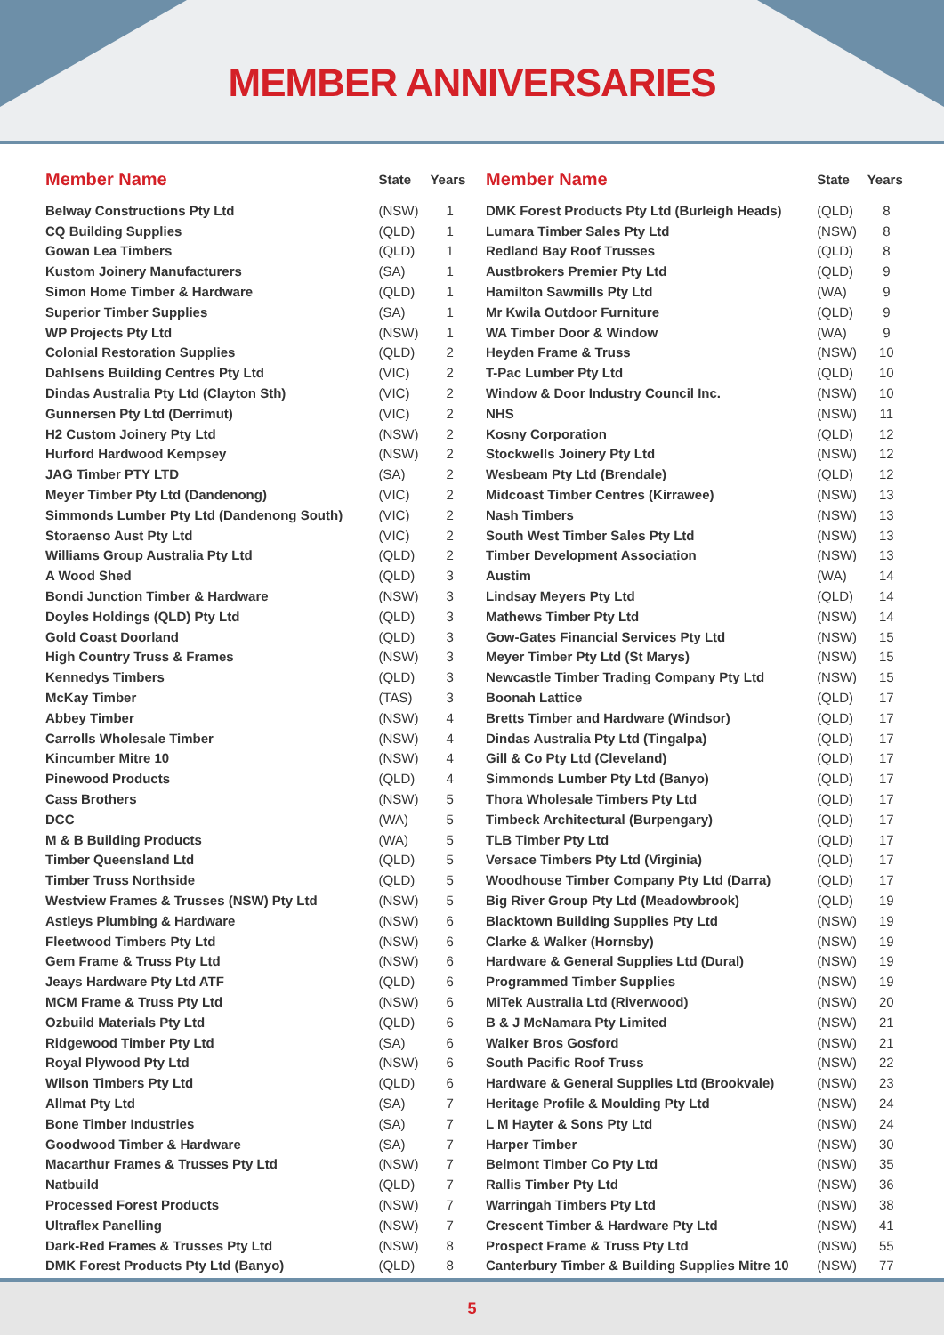MEMBER ANNIVERSARIES
| Member Name | State | Years |
| --- | --- | --- |
| Belway Constructions Pty Ltd | (NSW) | 1 |
| CQ Building Supplies | (QLD) | 1 |
| Gowan Lea Timbers | (QLD) | 1 |
| Kustom Joinery Manufacturers | (SA) | 1 |
| Simon Home Timber & Hardware | (QLD) | 1 |
| Superior Timber Supplies | (SA) | 1 |
| WP Projects Pty Ltd | (NSW) | 1 |
| Colonial Restoration Supplies | (QLD) | 2 |
| Dahlsens Building Centres Pty Ltd | (VIC) | 2 |
| Dindas Australia Pty Ltd (Clayton Sth) | (VIC) | 2 |
| Gunnersen Pty Ltd (Derrimut) | (VIC) | 2 |
| H2 Custom Joinery Pty Ltd | (NSW) | 2 |
| Hurford Hardwood Kempsey | (NSW) | 2 |
| JAG Timber PTY LTD | (SA) | 2 |
| Meyer Timber Pty Ltd (Dandenong) | (VIC) | 2 |
| Simmonds Lumber Pty Ltd (Dandenong South) | (VIC) | 2 |
| Storaenso Aust Pty Ltd | (VIC) | 2 |
| Williams Group Australia Pty Ltd | (QLD) | 2 |
| A Wood Shed | (QLD) | 3 |
| Bondi Junction Timber & Hardware | (NSW) | 3 |
| Doyles Holdings (QLD) Pty Ltd | (QLD) | 3 |
| Gold Coast Doorland | (QLD) | 3 |
| High Country Truss & Frames | (NSW) | 3 |
| Kennedys Timbers | (QLD) | 3 |
| McKay Timber | (TAS) | 3 |
| Abbey Timber | (NSW) | 4 |
| Carrolls Wholesale Timber | (NSW) | 4 |
| Kincumber Mitre 10 | (NSW) | 4 |
| Pinewood Products | (QLD) | 4 |
| Cass Brothers | (NSW) | 5 |
| DCC | (WA) | 5 |
| M & B Building Products | (WA) | 5 |
| Timber Queensland Ltd | (QLD) | 5 |
| Timber Truss Northside | (QLD) | 5 |
| Westview Frames & Trusses (NSW) Pty Ltd | (NSW) | 5 |
| Astleys Plumbing & Hardware | (NSW) | 6 |
| Fleetwood Timbers Pty Ltd | (NSW) | 6 |
| Gem Frame & Truss Pty Ltd | (NSW) | 6 |
| Jeays Hardware Pty Ltd ATF | (QLD) | 6 |
| MCM Frame & Truss Pty Ltd | (NSW) | 6 |
| Ozbuild Materials Pty Ltd | (QLD) | 6 |
| Ridgewood Timber Pty Ltd | (SA) | 6 |
| Royal Plywood Pty Ltd | (NSW) | 6 |
| Wilson Timbers Pty Ltd | (QLD) | 6 |
| Allmat Pty Ltd | (SA) | 7 |
| Bone Timber Industries | (SA) | 7 |
| Goodwood Timber & Hardware | (SA) | 7 |
| Macarthur Frames & Trusses Pty Ltd | (NSW) | 7 |
| Natbuild | (QLD) | 7 |
| Processed Forest Products | (NSW) | 7 |
| Ultraflex Panelling | (NSW) | 7 |
| Dark-Red Frames & Trusses Pty Ltd | (NSW) | 8 |
| DMK Forest Products Pty Ltd (Banyo) | (QLD) | 8 |
| Member Name | State | Years |
| --- | --- | --- |
| DMK Forest Products Pty Ltd (Burleigh Heads) | (QLD) | 8 |
| Lumara Timber Sales Pty Ltd | (NSW) | 8 |
| Redland Bay Roof Trusses | (QLD) | 8 |
| Austbrokers Premier Pty Ltd | (QLD) | 9 |
| Hamilton Sawmills Pty Ltd | (WA) | 9 |
| Mr Kwila Outdoor Furniture | (QLD) | 9 |
| WA Timber Door & Window | (WA) | 9 |
| Heyden Frame & Truss | (NSW) | 10 |
| T-Pac Lumber Pty Ltd | (QLD) | 10 |
| Window & Door Industry Council Inc. | (NSW) | 10 |
| NHS | (NSW) | 11 |
| Kosny Corporation | (QLD) | 12 |
| Stockwells Joinery Pty Ltd | (NSW) | 12 |
| Wesbeam Pty Ltd (Brendale) | (QLD) | 12 |
| Midcoast Timber Centres (Kirrawee) | (NSW) | 13 |
| Nash Timbers | (NSW) | 13 |
| South West Timber Sales Pty Ltd | (NSW) | 13 |
| Timber Development Association | (NSW) | 13 |
| Austim | (WA) | 14 |
| Lindsay Meyers Pty Ltd | (QLD) | 14 |
| Mathews Timber Pty Ltd | (NSW) | 14 |
| Gow-Gates Financial Services Pty Ltd | (NSW) | 15 |
| Meyer Timber Pty Ltd (St Marys) | (NSW) | 15 |
| Newcastle Timber Trading Company Pty Ltd | (NSW) | 15 |
| Boonah Lattice | (QLD) | 17 |
| Bretts Timber and Hardware (Windsor) | (QLD) | 17 |
| Dindas Australia Pty Ltd (Tingalpa) | (QLD) | 17 |
| Gill & Co Pty Ltd (Cleveland) | (QLD) | 17 |
| Simmonds Lumber Pty Ltd (Banyo) | (QLD) | 17 |
| Thora Wholesale Timbers Pty Ltd | (QLD) | 17 |
| Timbeck Architectural (Burpengary) | (QLD) | 17 |
| TLB Timber Pty Ltd | (QLD) | 17 |
| Versace Timbers Pty Ltd (Virginia) | (QLD) | 17 |
| Woodhouse Timber Company Pty Ltd (Darra) | (QLD) | 17 |
| Big River Group Pty Ltd (Meadowbrook) | (QLD) | 19 |
| Blacktown Building Supplies Pty Ltd | (NSW) | 19 |
| Clarke & Walker (Hornsby) | (NSW) | 19 |
| Hardware & General Supplies Ltd (Dural) | (NSW) | 19 |
| Programmed Timber Supplies | (NSW) | 19 |
| MiTek Australia Ltd (Riverwood) | (NSW) | 20 |
| B & J McNamara Pty Limited | (NSW) | 21 |
| Walker Bros Gosford | (NSW) | 21 |
| South Pacific Roof Truss | (NSW) | 22 |
| Hardware & General Supplies Ltd (Brookvale) | (NSW) | 23 |
| Heritage Profile & Moulding Pty Ltd | (NSW) | 24 |
| L M Hayter & Sons Pty Ltd | (NSW) | 24 |
| Harper Timber | (NSW) | 30 |
| Belmont Timber Co Pty Ltd | (NSW) | 35 |
| Rallis Timber Pty Ltd | (NSW) | 36 |
| Warringah Timbers Pty Ltd | (NSW) | 38 |
| Crescent Timber & Hardware Pty Ltd | (NSW) | 41 |
| Prospect Frame & Truss Pty Ltd | (NSW) | 55 |
| Canterbury Timber & Building Supplies Mitre 10 | (NSW) | 77 |
5